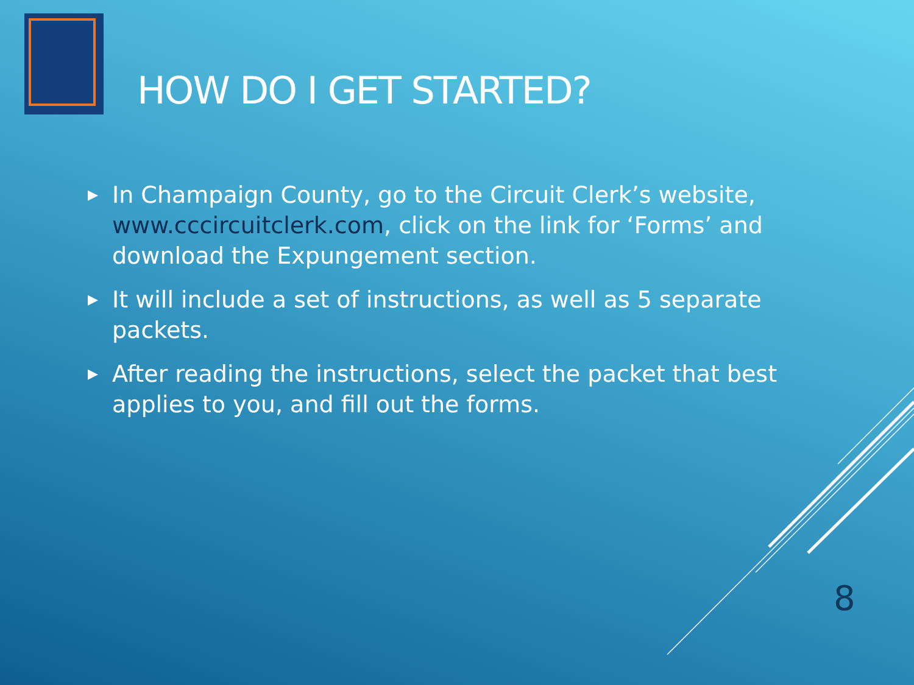HOW DO I GET STARTED?
▶ In Champaign County, go to the Circuit Clerk’s website, www.cccircuitclerk.com, click on the link for ‘Forms’ and download the Expungement section.
▶ It will include a set of instructions, as well as 5 separate packets.
▶ After reading the instructions, select the packet that best applies to you, and fill out the forms.
8